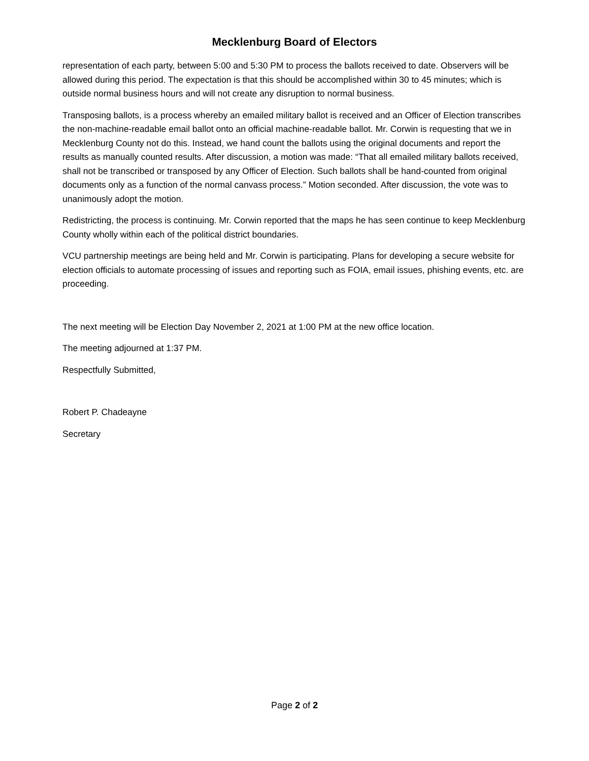Mecklenburg Board of Electors
representation of each party, between 5:00 and 5:30 PM to process the ballots received to date. Observers will be allowed during this period. The expectation is that this should be accomplished within 30 to 45 minutes; which is outside normal business hours and will not create any disruption to normal business.
Transposing ballots, is a process whereby an emailed military ballot is received and an Officer of Election transcribes the non-machine-readable email ballot onto an official machine-readable ballot. Mr. Corwin is requesting that we in Mecklenburg County not do this. Instead, we hand count the ballots using the original documents and report the results as manually counted results. After discussion, a motion was made: “That all emailed military ballots received, shall not be transcribed or transposed by any Officer of Election. Such ballots shall be hand-counted from original documents only as a function of the normal canvass process.” Motion seconded. After discussion, the vote was to unanimously adopt the motion.
Redistricting, the process is continuing. Mr. Corwin reported that the maps he has seen continue to keep Mecklenburg County wholly within each of the political district boundaries.
VCU partnership meetings are being held and Mr. Corwin is participating. Plans for developing a secure website for election officials to automate processing of issues and reporting such as FOIA, email issues, phishing events, etc. are proceeding.
The next meeting will be Election Day November 2, 2021 at 1:00 PM at the new office location.
The meeting adjourned at 1:37 PM.
Respectfully Submitted,
Robert P. Chadeayne
Secretary
Page 2 of 2